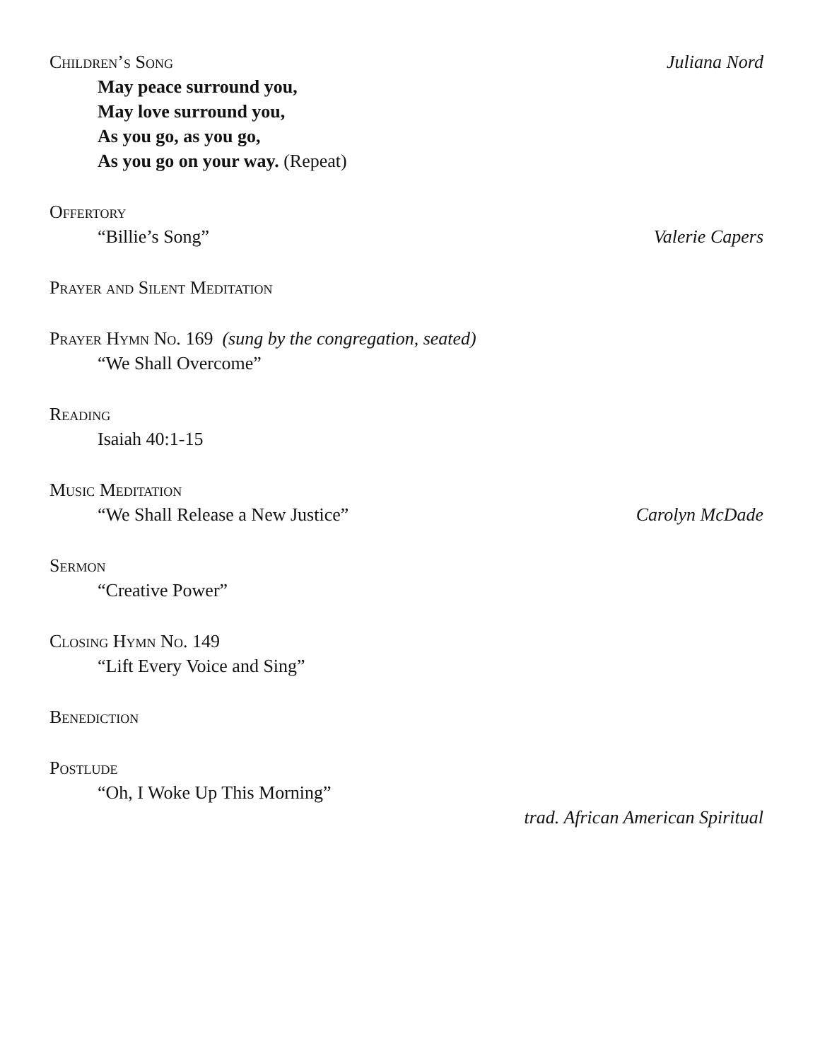Children’s Song Juliana Nord
May peace surround you,
May love surround you,
As you go, as you go,
As you go on your way. (Repeat)
Offertory
“Billie’s Song” Valerie Capers
Prayer and Silent Meditation
Prayer Hymn No. 169 (sung by the congregation, seated)
“We Shall Overcome”
Reading
Isaiah 40:1-15
Music Meditation
“We Shall Release a New Justice” Carolyn McDade
Sermon
“Creative Power”
Closing Hymn No. 149
“Lift Every Voice and Sing”
Benediction
Postlude
“Oh, I Woke Up This Morning”
trad. African American Spiritual